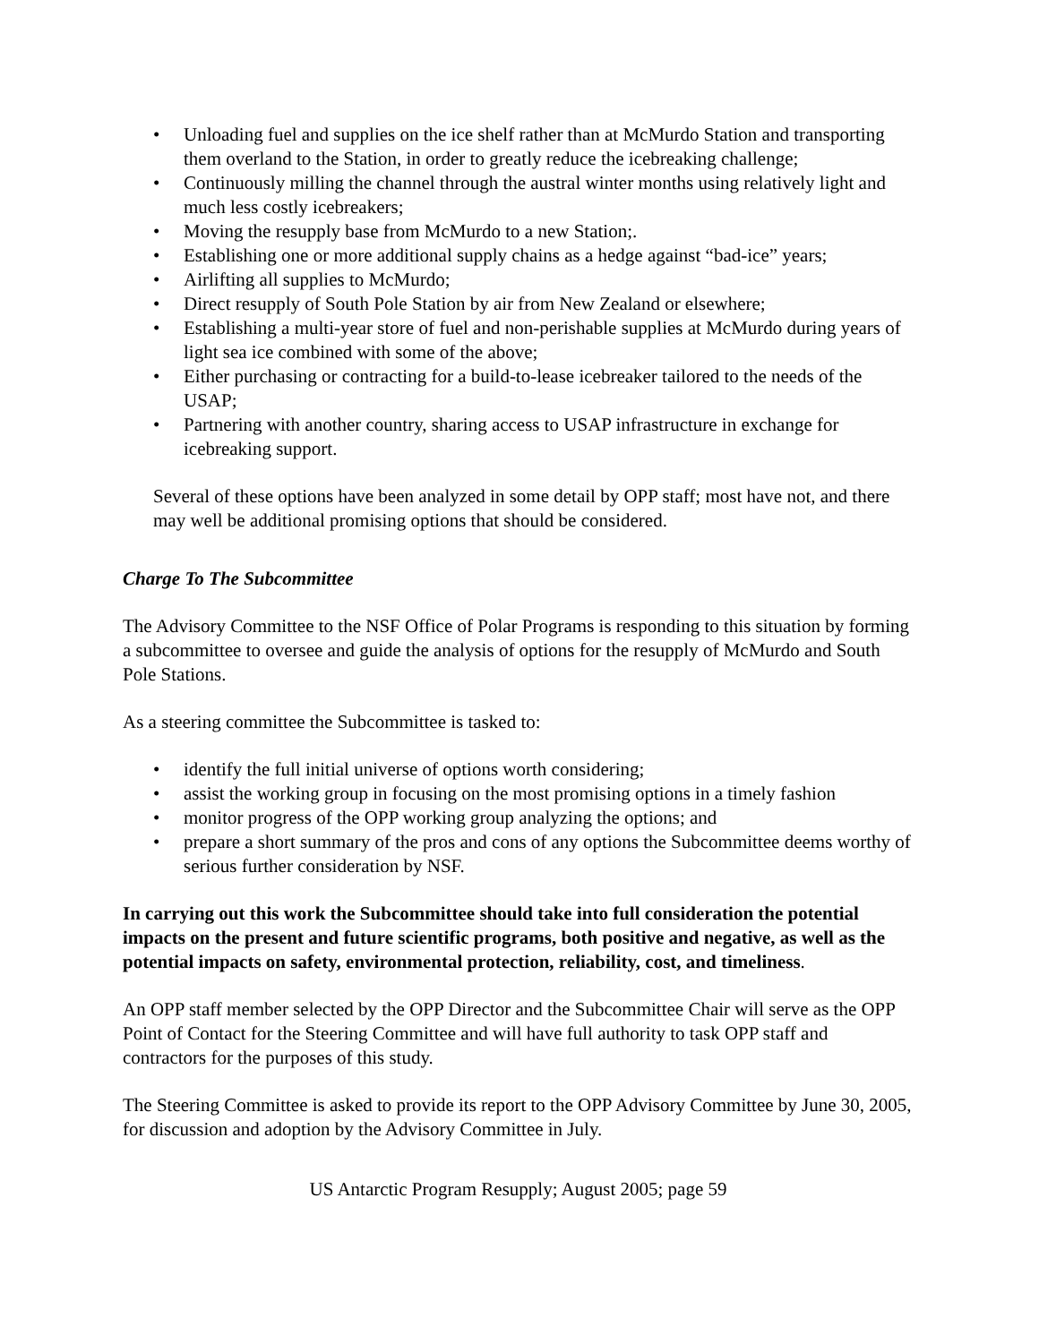• Unloading fuel and supplies on the ice shelf rather than at McMurdo Station and transporting them overland to the Station, in order to greatly reduce the icebreaking challenge;
• Continuously milling the channel through the austral winter months using relatively light and much less costly icebreakers;
• Moving the resupply base from McMurdo to a new Station;.
• Establishing one or more additional supply chains as a hedge against “bad-ice” years;
• Airlifting all supplies to McMurdo;
• Direct resupply of South Pole Station by air from New Zealand or elsewhere;
• Establishing a multi-year store of fuel and non-perishable supplies at McMurdo during years of light sea ice combined with some of the above;
• Either purchasing or contracting for a build-to-lease icebreaker tailored to the needs of the USAP;
• Partnering with another country, sharing access to USAP infrastructure in exchange for icebreaking support.
Several of these options have been analyzed in some detail by OPP staff; most have not, and there may well be additional promising options that should be considered.
Charge To The Subcommittee
The Advisory Committee to the NSF Office of Polar Programs is responding to this situation by forming a subcommittee to oversee and guide the analysis of options for the resupply of McMurdo and South Pole Stations.
As a steering committee the Subcommittee is tasked to:
• identify the full initial universe of options worth considering;
• assist the working group in focusing on the most promising options in a timely fashion
• monitor progress of the OPP working group analyzing the options; and
• prepare a short summary of the pros and cons of any options the Subcommittee deems worthy of serious further consideration by NSF.
In carrying out this work the Subcommittee should take into full consideration the potential impacts on the present and future scientific programs, both positive and negative, as well as the potential impacts on safety, environmental protection, reliability, cost, and timeliness.
An OPP staff member selected by the OPP Director and the Subcommittee Chair will serve as the OPP Point of Contact for the Steering Committee and will have full authority to task OPP staff and contractors for the purposes of this study.
The Steering Committee is asked to provide its report to the OPP Advisory Committee by June 30, 2005, for discussion and adoption by the Advisory Committee in July.
US Antarctic Program Resupply; August 2005; page 59